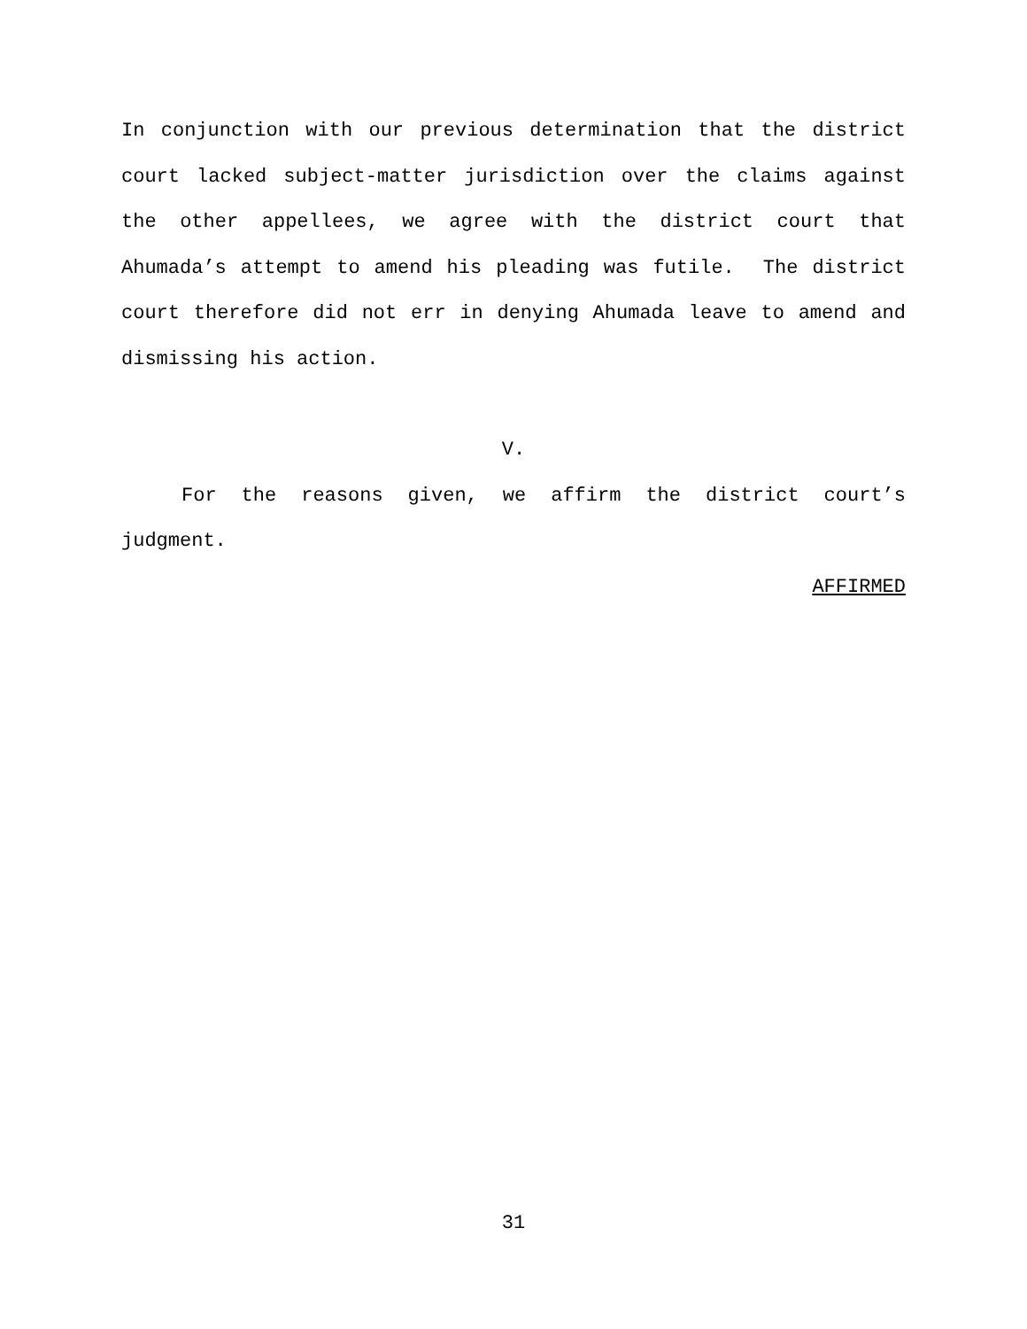In conjunction with our previous determination that the district court lacked subject-matter jurisdiction over the claims against the other appellees, we agree with the district court that Ahumada’s attempt to amend his pleading was futile. The district court therefore did not err in denying Ahumada leave to amend and dismissing his action.
V.
For the reasons given, we affirm the district court’s judgment.
AFFIRMED
31